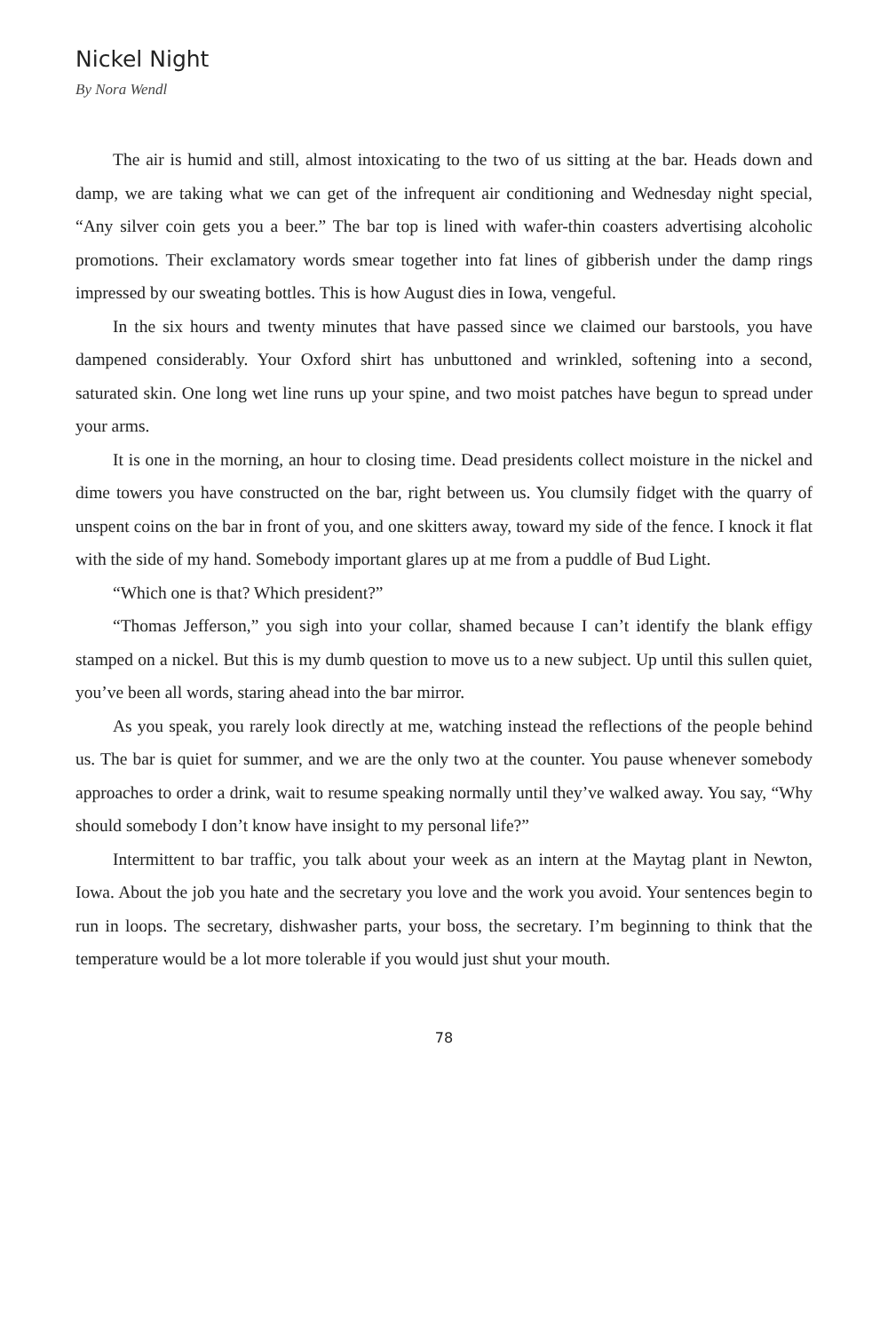Nickel Night
By Nora Wendl
The air is humid and still, almost intoxicating to the two of us sitting at the bar. Heads down and damp, we are taking what we can get of the infrequent air conditioning and Wednesday night special, “Any silver coin gets you a beer.” The bar top is lined with wafer-thin coasters advertising alcoholic promotions. Their exclamatory words smear together into fat lines of gibberish under the damp rings impressed by our sweating bottles. This is how August dies in Iowa, vengeful.
In the six hours and twenty minutes that have passed since we claimed our barstools, you have dampened considerably. Your Oxford shirt has unbuttoned and wrinkled, softening into a second, saturated skin. One long wet line runs up your spine, and two moist patches have begun to spread under your arms.
It is one in the morning, an hour to closing time. Dead presidents collect moisture in the nickel and dime towers you have constructed on the bar, right between us. You clumsily fidget with the quarry of unspent coins on the bar in front of you, and one skitters away, toward my side of the fence. I knock it flat with the side of my hand. Somebody important glares up at me from a puddle of Bud Light.
“Which one is that? Which president?”
“Thomas Jefferson,” you sigh into your collar, shamed because I can’t identify the blank effigy stamped on a nickel. But this is my dumb question to move us to a new subject. Up until this sullen quiet, you’ve been all words, staring ahead into the bar mirror.
As you speak, you rarely look directly at me, watching instead the reflections of the people behind us. The bar is quiet for summer, and we are the only two at the counter. You pause whenever somebody approaches to order a drink, wait to resume speaking normally until they’ve walked away. You say, “Why should somebody I don’t know have insight to my personal life?”
Intermittent to bar traffic, you talk about your week as an intern at the Maytag plant in Newton, Iowa. About the job you hate and the secretary you love and the work you avoid. Your sentences begin to run in loops. The secretary, dishwasher parts, your boss, the secretary. I’m beginning to think that the temperature would be a lot more tolerable if you would just shut your mouth.
78